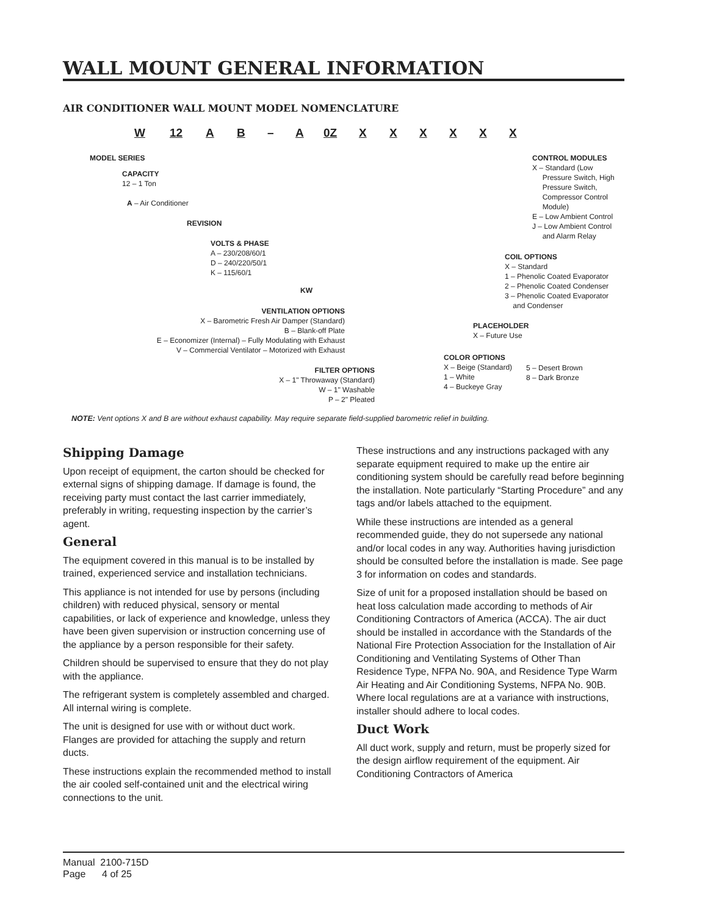WALL MOUNT GENERAL INFORMATION
AIR CONDITIONER WALL MOUNT MODEL NOMENCLATURE
W 12 A B – A 0Z X X X X X X
MODEL SERIES
CAPACITY
12 – 1 Ton
A – Air Conditioner
REVISION
VOLTS & PHASE
A – 230/208/60/1
D – 240/220/50/1
K – 115/60/1
KW
VENTILATION OPTIONS
X – Barometric Fresh Air Damper (Standard)
B – Blank-off Plate
E – Economizer (Internal) – Fully Modulating with Exhaust
V – Commercial Ventilator – Motorized with Exhaust
FILTER OPTIONS
X – 1" Throwaway (Standard)
W – 1" Washable
P – 2" Pleated
CONTROL MODULES
X – Standard (Low
Pressure Switch, High
Pressure Switch,
Compressor Control
Module)
E – Low Ambient Control
J – Low Ambient Control
and Alarm Relay
COIL OPTIONS
X – Standard
1 – Phenolic Coated Evaporator
2 – Phenolic Coated Condenser
3 – Phenolic Coated Evaporator
and Condenser
PLACEHOLDER
X – Future Use
COLOR OPTIONS
X – Beige (Standard)
1 – White
4 – Buckeye Gray
5 – Desert Brown
8 – Dark Bronze
NOTE: Vent options X and B are without exhaust capability. May require separate field-supplied barometric relief in building.
Shipping Damage
Upon receipt of equipment, the carton should be checked for external signs of shipping damage. If damage is found, the receiving party must contact the last carrier immediately, preferably in writing, requesting inspection by the carrier’s agent.
General
The equipment covered in this manual is to be installed by trained, experienced service and installation technicians.
This appliance is not intended for use by persons (including children) with reduced physical, sensory or mental capabilities, or lack of experience and knowledge, unless they have been given supervision or instruction concerning use of the appliance by a person responsible for their safety.
Children should be supervised to ensure that they do not play with the appliance.
The refrigerant system is completely assembled and charged. All internal wiring is complete.
The unit is designed for use with or without duct work. Flanges are provided for attaching the supply and return ducts.
These instructions explain the recommended method to install the air cooled self-contained unit and the electrical wiring connections to the unit.
These instructions and any instructions packaged with any separate equipment required to make up the entire air conditioning system should be carefully read before beginning the installation. Note particularly “Starting Procedure” and any tags and/or labels attached to the equipment.
While these instructions are intended as a general recommended guide, they do not supersede any national and/or local codes in any way. Authorities having jurisdiction should be consulted before the installation is made. See page 3 for information on codes and standards.
Size of unit for a proposed installation should be based on heat loss calculation made according to methods of Air Conditioning Contractors of America (ACCA). The air duct should be installed in accordance with the Standards of the National Fire Protection Association for the Installation of Air Conditioning and Ventilating Systems of Other Than Residence Type, NFPA No. 90A, and Residence Type Warm Air Heating and Air Conditioning Systems, NFPA No. 90B. Where local regulations are at a variance with instructions, installer should adhere to local codes.
Duct Work
All duct work, supply and return, must be properly sized for the design airflow requirement of the equipment. Air Conditioning Contractors of America
Manual 2100-715D
Page 4 of 25